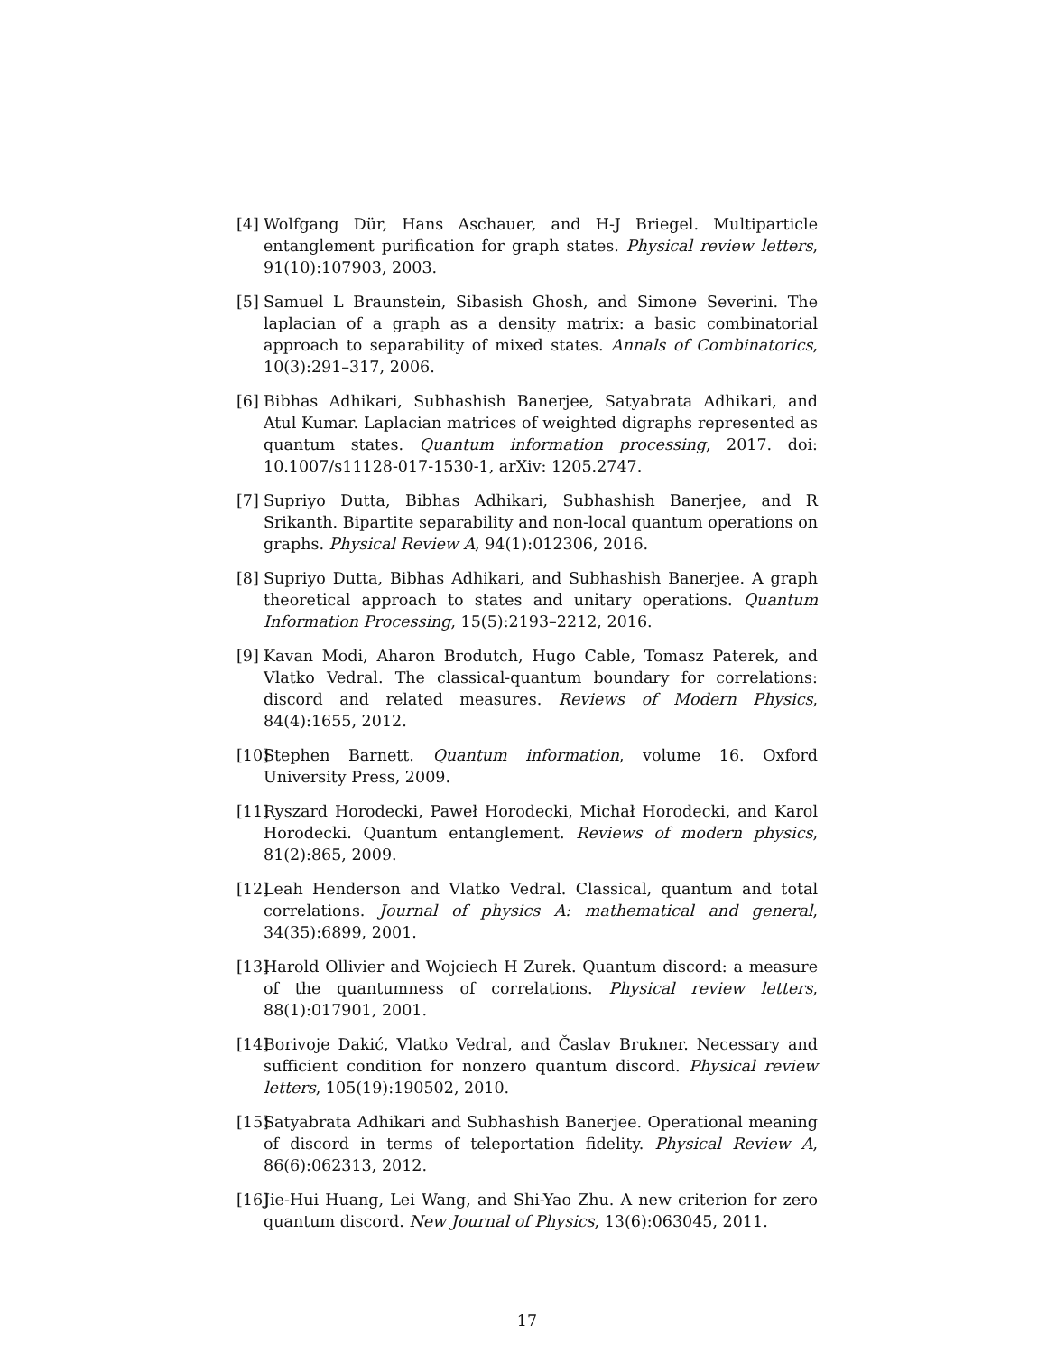[4] Wolfgang Dür, Hans Aschauer, and H-J Briegel. Multiparticle entanglement purification for graph states. Physical review letters, 91(10):107903, 2003.
[5] Samuel L Braunstein, Sibasish Ghosh, and Simone Severini. The laplacian of a graph as a density matrix: a basic combinatorial approach to separability of mixed states. Annals of Combinatorics, 10(3):291–317, 2006.
[6] Bibhas Adhikari, Subhashish Banerjee, Satyabrata Adhikari, and Atul Kumar. Laplacian matrices of weighted digraphs represented as quantum states. Quantum information processing, 2017. doi: 10.1007/s11128-017-1530-1, arXiv: 1205.2747.
[7] Supriyo Dutta, Bibhas Adhikari, Subhashish Banerjee, and R Srikanth. Bipartite separability and non-local quantum operations on graphs. Physical Review A, 94(1):012306, 2016.
[8] Supriyo Dutta, Bibhas Adhikari, and Subhashish Banerjee. A graph theoretical approach to states and unitary operations. Quantum Information Processing, 15(5):2193–2212, 2016.
[9] Kavan Modi, Aharon Brodutch, Hugo Cable, Tomasz Paterek, and Vlatko Vedral. The classical-quantum boundary for correlations: discord and related measures. Reviews of Modern Physics, 84(4):1655, 2012.
[10] Stephen Barnett. Quantum information, volume 16. Oxford University Press, 2009.
[11] Ryszard Horodecki, Paweł Horodecki, Michał Horodecki, and Karol Horodecki. Quantum entanglement. Reviews of modern physics, 81(2):865, 2009.
[12] Leah Henderson and Vlatko Vedral. Classical, quantum and total correlations. Journal of physics A: mathematical and general, 34(35):6899, 2001.
[13] Harold Ollivier and Wojciech H Zurek. Quantum discord: a measure of the quantumness of correlations. Physical review letters, 88(1):017901, 2001.
[14] Borivoje Dakić, Vlatko Vedral, and Časlav Brukner. Necessary and sufficient condition for nonzero quantum discord. Physical review letters, 105(19):190502, 2010.
[15] Satyabrata Adhikari and Subhashish Banerjee. Operational meaning of discord in terms of teleportation fidelity. Physical Review A, 86(6):062313, 2012.
[16] Jie-Hui Huang, Lei Wang, and Shi-Yao Zhu. A new criterion for zero quantum discord. New Journal of Physics, 13(6):063045, 2011.
17